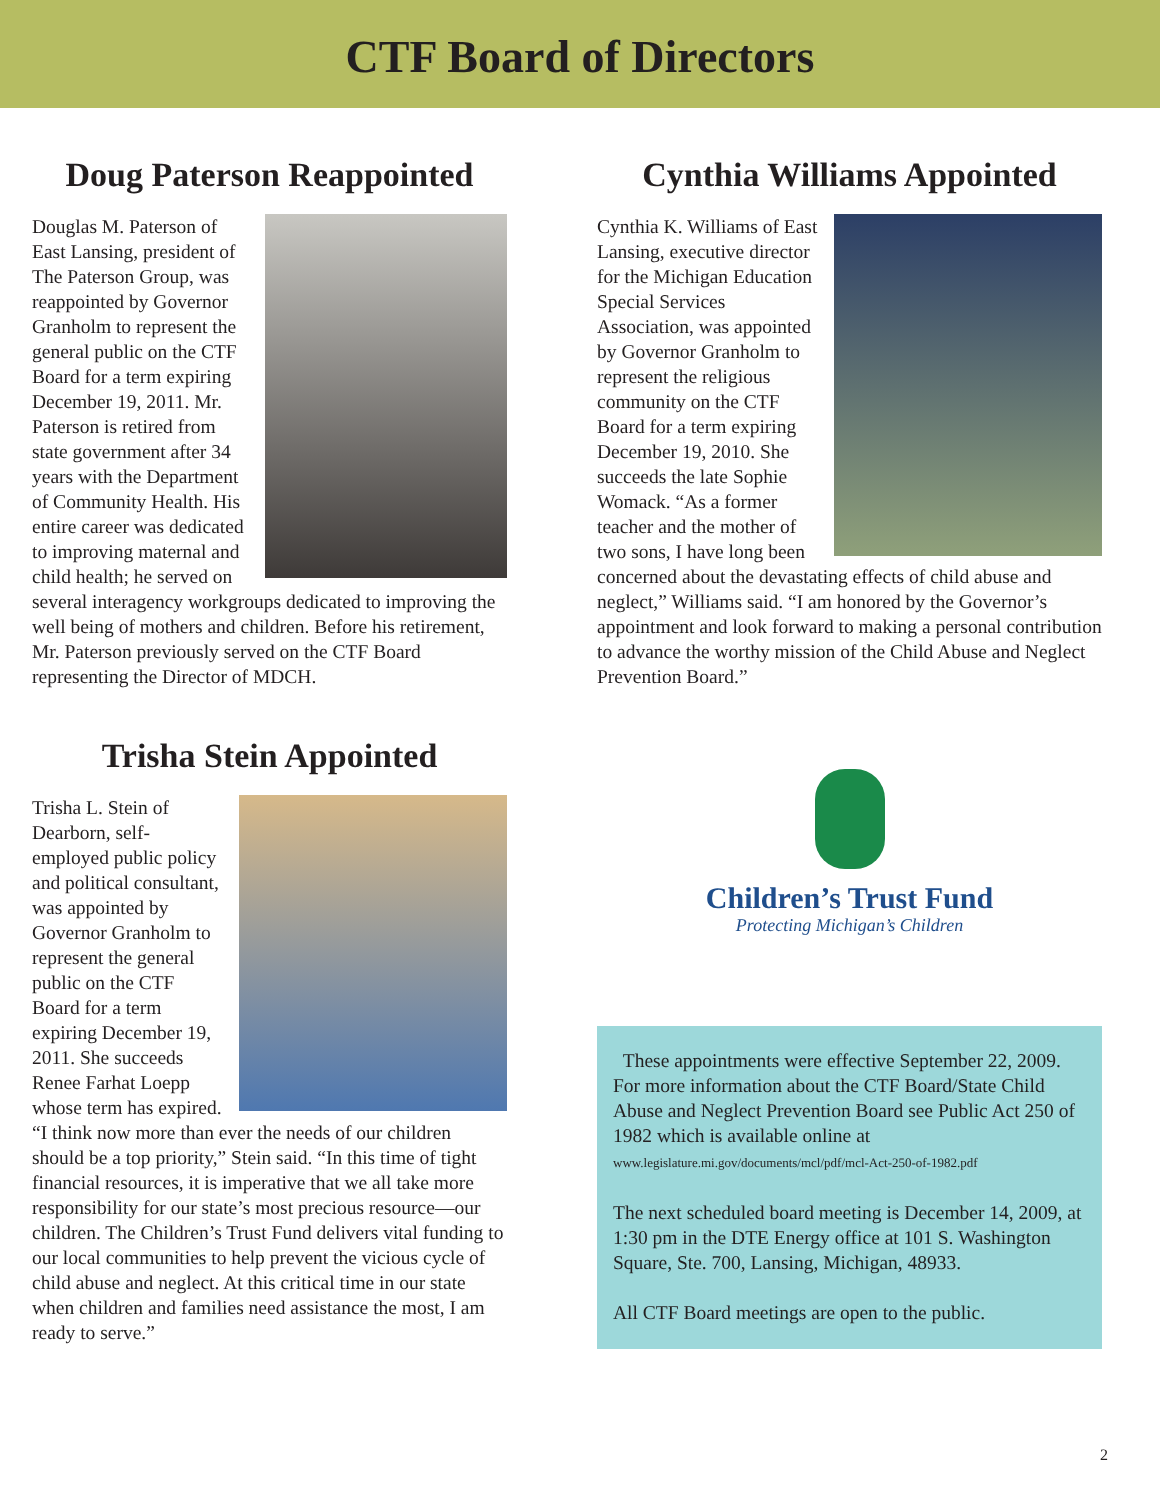CTF Board of Directors
Doug Paterson Reappointed
Douglas M. Paterson of East Lansing, president of The Paterson Group, was reappointed by Governor Granholm to represent the general public on the CTF Board for a term expiring December 19, 2011. Mr. Paterson is retired from state government after 34 years with the Department of Community Health. His entire career was dedicated to improving maternal and child health; he served on several interagency workgroups dedicated to improving the well being of mothers and children. Before his retirement, Mr. Paterson previously served on the CTF Board representing the Director of MDCH.
Trisha Stein Appointed
Trisha L. Stein of Dearborn, self-employed public policy and political consultant, was appointed by Governor Granholm to represent the general public on the CTF Board for a term expiring December 19, 2011. She succeeds Renee Farhat Loepp whose term has expired. “I think now more than ever the needs of our children should be a top priority,” Stein said. “In this time of tight financial resources, it is imperative that we all take more responsibility for our state’s most precious resource—our children. The Children’s Trust Fund delivers vital funding to our local communities to help prevent the vicious cycle of child abuse and neglect. At this critical time in our state when children and families need assistance the most, I am ready to serve.”
Cynthia Williams Appointed
Cynthia K. Williams of East Lansing, executive director for the Michigan Education Special Services Association, was appointed by Governor Granholm to represent the religious community on the CTF Board for a term expiring December 19, 2010. She succeeds the late Sophie Womack. “As a former teacher and the mother of two sons, I have long been concerned about the devastating effects of child abuse and neglect,” Williams said. “I am honored by the Governor’s appointment and look forward to making a personal contribution to advance the worthy mission of the Child Abuse and Neglect Prevention Board.”
Children’s Trust Fund
Protecting Michigan’s Children
These appointments were effective September 22, 2009. For more information about the CTF Board/State Child Abuse and Neglect Prevention Board see Public Act 250 of 1982 which is available online at
www.legislature.mi.gov/documents/mcl/pdf/mcl-Act-250-of-1982.pdf
The next scheduled board meeting is December 14, 2009, at 1:30 pm in the DTE Energy office at 101 S. Washington Square, Ste. 700, Lansing, Michigan, 48933.
All CTF Board meetings are open to the public.
2